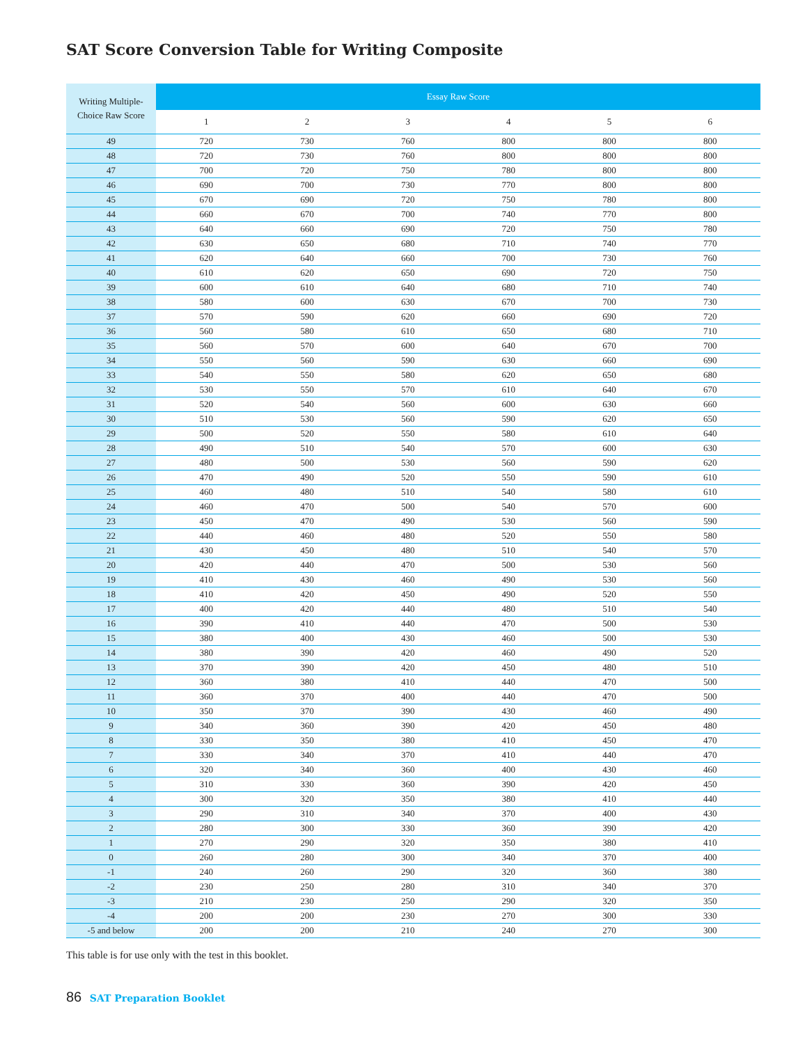SAT Score Conversion Table for Writing Composite
| Writing Multiple- Choice Raw Score | Essay Raw Score | | | | | |
| --- | --- | --- | --- | --- | --- | --- |
| | 1 | 2 | 3 | 4 | 5 | 6 |
| 49 | 720 | 730 | 760 | 800 | 800 | 800 |
| 48 | 720 | 730 | 760 | 800 | 800 | 800 |
| 47 | 700 | 720 | 750 | 780 | 800 | 800 |
| 46 | 690 | 700 | 730 | 770 | 800 | 800 |
| 45 | 670 | 690 | 720 | 750 | 780 | 800 |
| 44 | 660 | 670 | 700 | 740 | 770 | 800 |
| 43 | 640 | 660 | 690 | 720 | 750 | 780 |
| 42 | 630 | 650 | 680 | 710 | 740 | 770 |
| 41 | 620 | 640 | 660 | 700 | 730 | 760 |
| 40 | 610 | 620 | 650 | 690 | 720 | 750 |
| 39 | 600 | 610 | 640 | 680 | 710 | 740 |
| 38 | 580 | 600 | 630 | 670 | 700 | 730 |
| 37 | 570 | 590 | 620 | 660 | 690 | 720 |
| 36 | 560 | 580 | 610 | 650 | 680 | 710 |
| 35 | 560 | 570 | 600 | 640 | 670 | 700 |
| 34 | 550 | 560 | 590 | 630 | 660 | 690 |
| 33 | 540 | 550 | 580 | 620 | 650 | 680 |
| 32 | 530 | 550 | 570 | 610 | 640 | 670 |
| 31 | 520 | 540 | 560 | 600 | 630 | 660 |
| 30 | 510 | 530 | 560 | 590 | 620 | 650 |
| 29 | 500 | 520 | 550 | 580 | 610 | 640 |
| 28 | 490 | 510 | 540 | 570 | 600 | 630 |
| 27 | 480 | 500 | 530 | 560 | 590 | 620 |
| 26 | 470 | 490 | 520 | 550 | 590 | 610 |
| 25 | 460 | 480 | 510 | 540 | 580 | 610 |
| 24 | 460 | 470 | 500 | 540 | 570 | 600 |
| 23 | 450 | 470 | 490 | 530 | 560 | 590 |
| 22 | 440 | 460 | 480 | 520 | 550 | 580 |
| 21 | 430 | 450 | 480 | 510 | 540 | 570 |
| 20 | 420 | 440 | 470 | 500 | 530 | 560 |
| 19 | 410 | 430 | 460 | 490 | 530 | 560 |
| 18 | 410 | 420 | 450 | 490 | 520 | 550 |
| 17 | 400 | 420 | 440 | 480 | 510 | 540 |
| 16 | 390 | 410 | 440 | 470 | 500 | 530 |
| 15 | 380 | 400 | 430 | 460 | 500 | 530 |
| 14 | 380 | 390 | 420 | 460 | 490 | 520 |
| 13 | 370 | 390 | 420 | 450 | 480 | 510 |
| 12 | 360 | 380 | 410 | 440 | 470 | 500 |
| 11 | 360 | 370 | 400 | 440 | 470 | 500 |
| 10 | 350 | 370 | 390 | 430 | 460 | 490 |
| 9 | 340 | 360 | 390 | 420 | 450 | 480 |
| 8 | 330 | 350 | 380 | 410 | 450 | 470 |
| 7 | 330 | 340 | 370 | 410 | 440 | 470 |
| 6 | 320 | 340 | 360 | 400 | 430 | 460 |
| 5 | 310 | 330 | 360 | 390 | 420 | 450 |
| 4 | 300 | 320 | 350 | 380 | 410 | 440 |
| 3 | 290 | 310 | 340 | 370 | 400 | 430 |
| 2 | 280 | 300 | 330 | 360 | 390 | 420 |
| 1 | 270 | 290 | 320 | 350 | 380 | 410 |
| 0 | 260 | 280 | 300 | 340 | 370 | 400 |
| -1 | 240 | 260 | 290 | 320 | 360 | 380 |
| -2 | 230 | 250 | 280 | 310 | 340 | 370 |
| -3 | 210 | 230 | 250 | 290 | 320 | 350 |
| -4 | 200 | 200 | 230 | 270 | 300 | 330 |
| -5 and below | 200 | 200 | 210 | 240 | 270 | 300 |
This table is for use only with the test in this booklet.
86 SAT Preparation Booklet